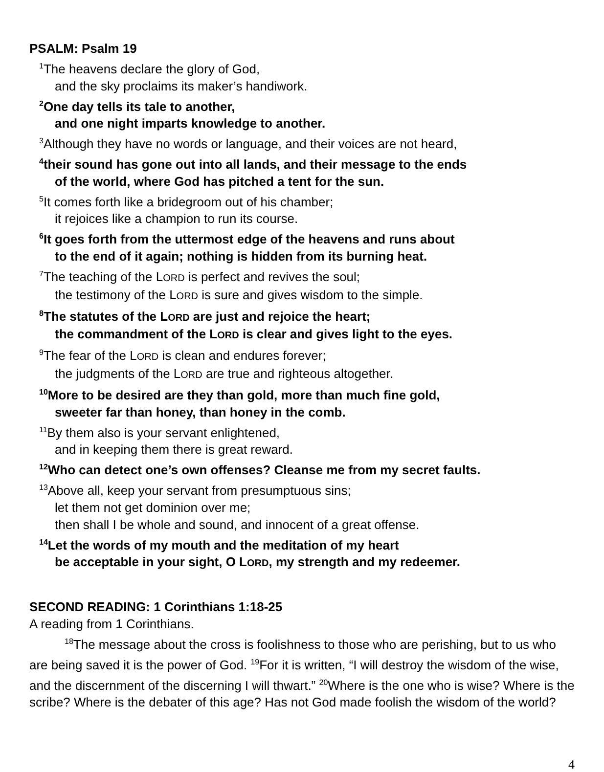PSALM: Psalm 19
<sup>1</sup> The heavens declare the glory of God,
and the sky proclaims its maker’s handiwork.
<sup>2</sup> One day tells its tale to another,
and one night imparts knowledge to another.
<sup>3</sup> Although they have no words or language, and their voices are not heard,
<sup>4</sup> their sound has gone out into all lands, and their message to the ends
of the world, where God has pitched a tent for the sun.
<sup>5</sup> It comes forth like a bridegroom out of his chamber;
it rejoices like a champion to run its course.
<sup>6</sup> It goes forth from the uttermost edge of the heavens and runs about
to the end of it again; nothing is hidden from its burning heat.
<sup>7</sup> The teaching of the LORD is perfect and revives the soul;
the testimony of the LORD is sure and gives wisdom to the simple.
<sup>8</sup> The statutes of the LORD are just and rejoice the heart;
the commandment of the LORD is clear and gives light to the eyes.
<sup>9</sup> The fear of the LORD is clean and endures forever;
the judgments of the LORD are true and righteous altogether.
<sup>10</sup> More to be desired are they than gold, more than much fine gold,
sweeter far than honey, than honey in the comb.
<sup>11</sup> By them also is your servant enlightened,
and in keeping them there is great reward.
<sup>12</sup> Who can detect one’s own offenses? Cleanse me from my secret faults.
<sup>13</sup> Above all, keep your servant from presumptuous sins;
let them not get dominion over me;
then shall I be whole and sound, and innocent of a great offense.
<sup>14</sup> Let the words of my mouth and the meditation of my heart
be acceptable in your sight, O LORD, my strength and my redeemer.
SECOND READING: 1 Corinthians 1:18-25
A reading from 1 Corinthians.
<sup>18</sup> The message about the cross is foolishness to those who are perishing, but to us who are being saved it is the power of God. <sup>19</sup>For it is written, “I will destroy the wisdom of the wise, and the discernment of the discerning I will thwart.” <sup>20</sup>Where is the one who is wise? Where is the scribe? Where is the debater of this age? Has not God made foolish the wisdom of the world?
4